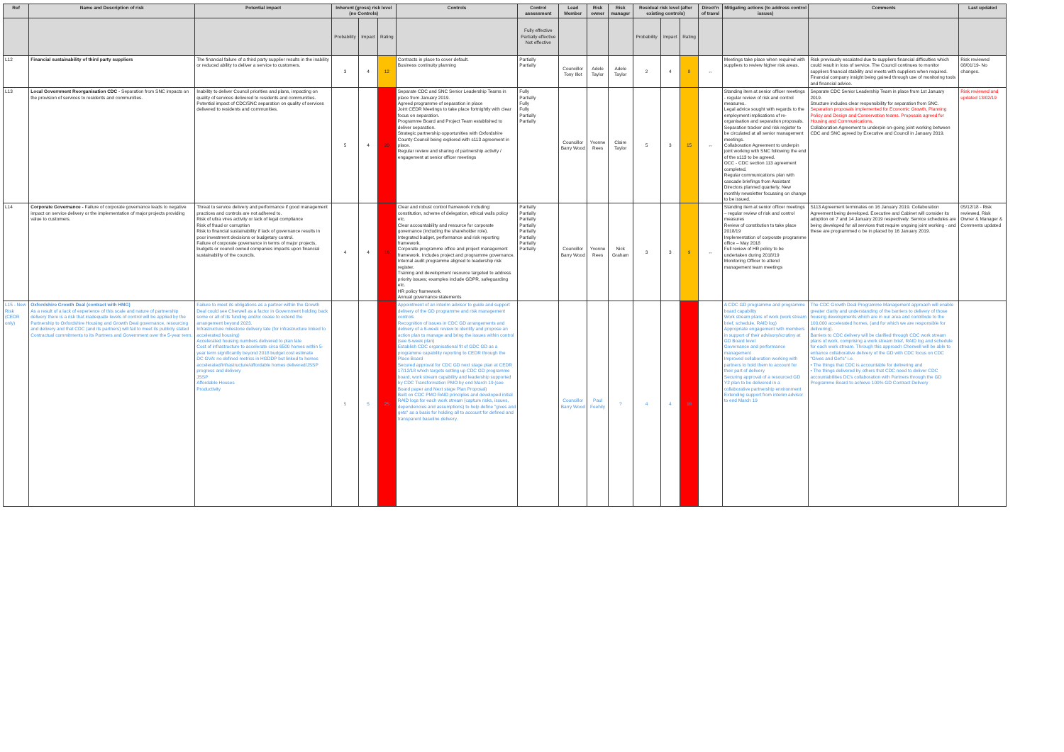| Ref | Name and Description of risk | Potential impact | Inherent (gross) risk level (no Controls) | | | Controls | Control assessment | Lead Member | Risk owner | Risk manager | Residual risk level (after existing controls) | | | Direct'n of travel | Mitigating actions (to address control issues) | Comments | Last updated |
| --- | --- | --- | --- | --- | --- | --- | --- | --- | --- | --- | --- | --- | --- | --- | --- | --- | --- |
| | | | Probability | Impact | Rating | | Fully effective Partially effective Not effective | | | | Probability | Impact | Rating | | | | |
| L12 | Financial sustainability of third party suppliers | The financial failure of a third party supplier results in the inability or reduced ability to deliver a service to customers. | 3 | 4 | 12 | Contracts in place to cover default. Business continuity planning | Partially Partially | Councillor Tony Illot | Adele Taylor | Adele Taylor | 2 | 4 | 8 | ↔ | Meetings take place when required with suppliers to review higher risk areas. | Risk previously escalated due to suppliers financial difficulties which could result in loss of service. The Council continues to monitor suppliers financial stability and meets with suppliers when required. Financial company insight being gained through use of monitoring tools and financial advice. | Risk reviewed 08/01/19- No changes. |
| L13 | Local Government Reorganisation CDC - Separation from SNC impacts on the provision of services to residents and communities. | Inability to deliver Council priorities and plans, impacting on quality of services delivered to residents and communities. Potential impact of CDC/SNC separation on quality of services delivered to residents and communities. | 5 | 4 | 20 | Separate CDC and SNC Senior Leadership Teams in place from January 2019. Agreed programme of separation in place Joint CEDR Meetings to take place fortnightly with clear focus on separation. Programme Board and Project Team established to deliver separation. Strategic partnership opportunities with Oxfordshire County Council being explored with s113 agreement in place. Regular review and sharing of partnership activity / engagement at senior officer meetings | Fully Partially Fully Fully Partially Partially | Councillor Barry Wood | Yvonne Rees | Claire Taylor | 5 | 3 | 15 | ↔ | Standing item at senior officer meetings - regular review of risk and control measures. Legal advice sought with regards to the employment implications of re-organisation and separation proposals. Separation tracker and risk register to be circulated at all senior management meetings. Collaboration Agreement to underpin joint working with SNC following the end of the s113 to be agreed. OCC - CDC section 113 agreement completed. Regular communications plan with cascade briefings from Assistant Directors planned quarterly. New monthly newsletter focussing on change to be issued. | Separate CDC Senior Leadership Team in place from 1st January 2019. Structure includes clear responsibility for separation from SNC. Separation proposals implemented for Economic Growth, Planning Policy and Design and Conservation teams. Proposals agreed for Housing and Communications. Collaboration Agreement to underpin on-going joint working between CDC and SNC agreed by Executive and Council in January 2019. | Risk reviewed and updated 13/02/19 |
| L14 | Corporate Governance - Failure of corporate governance leads to negative impact on service delivery or the implementation of major projects providing value to customers. | Threat to service delivery and performance if good management practices and controls are not adhered to. Risk of ultra vires activity or lack of legal compliance Risk of fraud or corruption Risk to financial sustainability if lack of governance results in poor investment decisions or budgetary control. Failure of corporate governance in terms of major projects, budgets or council owned companies impacts upon financial sustainability of the councils. | 4 | 4 | 16 | Clear and robust control framework including: constitution, scheme of delegation, ethical walls policy etc. Clear accountability and resource for corporate governance (including the shareholder role). Integrated budget, performance and risk reporting framework. Corporate programme office and project management framework. Includes project and programme governance. Internal audit programme aligned to leadership risk register. Training and development resource targeted to address priority issues; examples include GDPR, safeguarding etc. HR policy framework. Annual governance statements | Partially Partially Partially Partially Partially Partially Partially Partially | Councillor Barry Wood | Yvonne Rees | Nick Graham | 3 | 3 | 9 | ↔ | Standing item at senior officer meetings – regular review of risk and control measures Review of constitution to take place 2018/19 Implementation of corporate programme office – May 2018 Full review of HR policy to be undertaken during 2018/19 Monitoring Officer to attend management team meetings | S113 Agreement terminates on 16 January 2019. Collaboration Agreement being developed. Executive and Cabinet will consider its adoption on 7 and 14 January 2019 respectively. Service schedules are being developed for all services that require ongoing joint working - and these are programmed o be in placed by 16 January 2019. | 05/12/18 - Risk reviewed, Risk Owner & Manager & Comments updated |
| L15 - New Risk (CEDR only) | Oxfordshire Growth Deal (contract with HMG) As a result of a lack of experience of this scale and nature of partnership delivery there is a risk that inadequate levels of control will be applied by the Partnership to Oxfordshire Housing and Growth Deal governance, resourcing and delivery and that CDC (and its partners) will fail to meet its publicly stated Contractual commitments to its Partners and Government over the 5-year term. | Failure to meet its obligations as a partner within the Growth Deal could see Cherwell as a factor in Government holding back some or all of its funding and/or cease to extend the arrangement beyond 2023. Infrastructure milestone delivery late (for infrastructure linked to accelerated housing) Accelerated housing numbers delivered to plan late Cost of infrastructure to accelerate circa 6500 homes within 5-year term significantly beyond 2018 budget cost estimate DC GVA: no defined metrics in HGDDP but linked to homes accelerated/infrastructure/affordable homes delivered/JSSP progress and delivery JSSP Affordable Houses Productivity | 5 | 5 | 25 | Appointment of an interim advisor to guide and support delivery of the GD programme and risk management controls Recognition of issues in CDC GD arrangements and delivery of a 6-week review to identify and propose an action plan to manage and bring the issues within control (see 6-week plan) Establish CDC organisational fit of GDC GD as a programme capability reporting to CEDR through the Place Board Secured approval for CDC GD next stage plan at CEDR 17/12/18 which targets setting up CDC GD programme board, work stream capability and leadership supported by CDC Transformation PMO by end March 19 (see Board paper and Next stage Plan Proposal) Built on CDC PMO RAID principles and developed initial RAID logs for each work stream (capture risks, issues, dependencies and assumptions) to help define "gives and gets" as a basis for holding all to account for defined and transparent baseline delivery. | | Councillor Barry Wood | Paul Feehily | ? | 4 | 4 | 16 | | A CDC GD programme and programme board capability Work stream plans of work (work stream brief, schedule, RAID log) Appropriate engagement with members in support of their advisory/scrutiny at GD Board level Governance and performance management Improved collaboration working with partners to hold them to account for their part of delivery Securing approval of a resourced GD Y2 plan to be delivered in a collaborative partnership environment Extending support from interim advisor to end March 19 | The CDC Growth Deal Programme Management approach will enable greater clarity and understanding of the barriers to delivery of those housing developments which are in our area and contribute to the 100,000 accelerated homes, (and for which we are responsible for delivering). Barriers to CDC delivery will be clarified through CDC work stream plans of work, comprising a work stream brief, RAID log and schedule for each work stream. Through this approach Cherwell will be able to enhance collaborative delivery of the GD with CDC focus on CDC "Gives and Get's" i.e. • The things that CDC is accountable for delivering and • The things delivered by others that CDC need to deliver CDC accountabilities DC's collaboration with Partners through the GD Programme Board to achieve 100% GD Contract Delivery | |